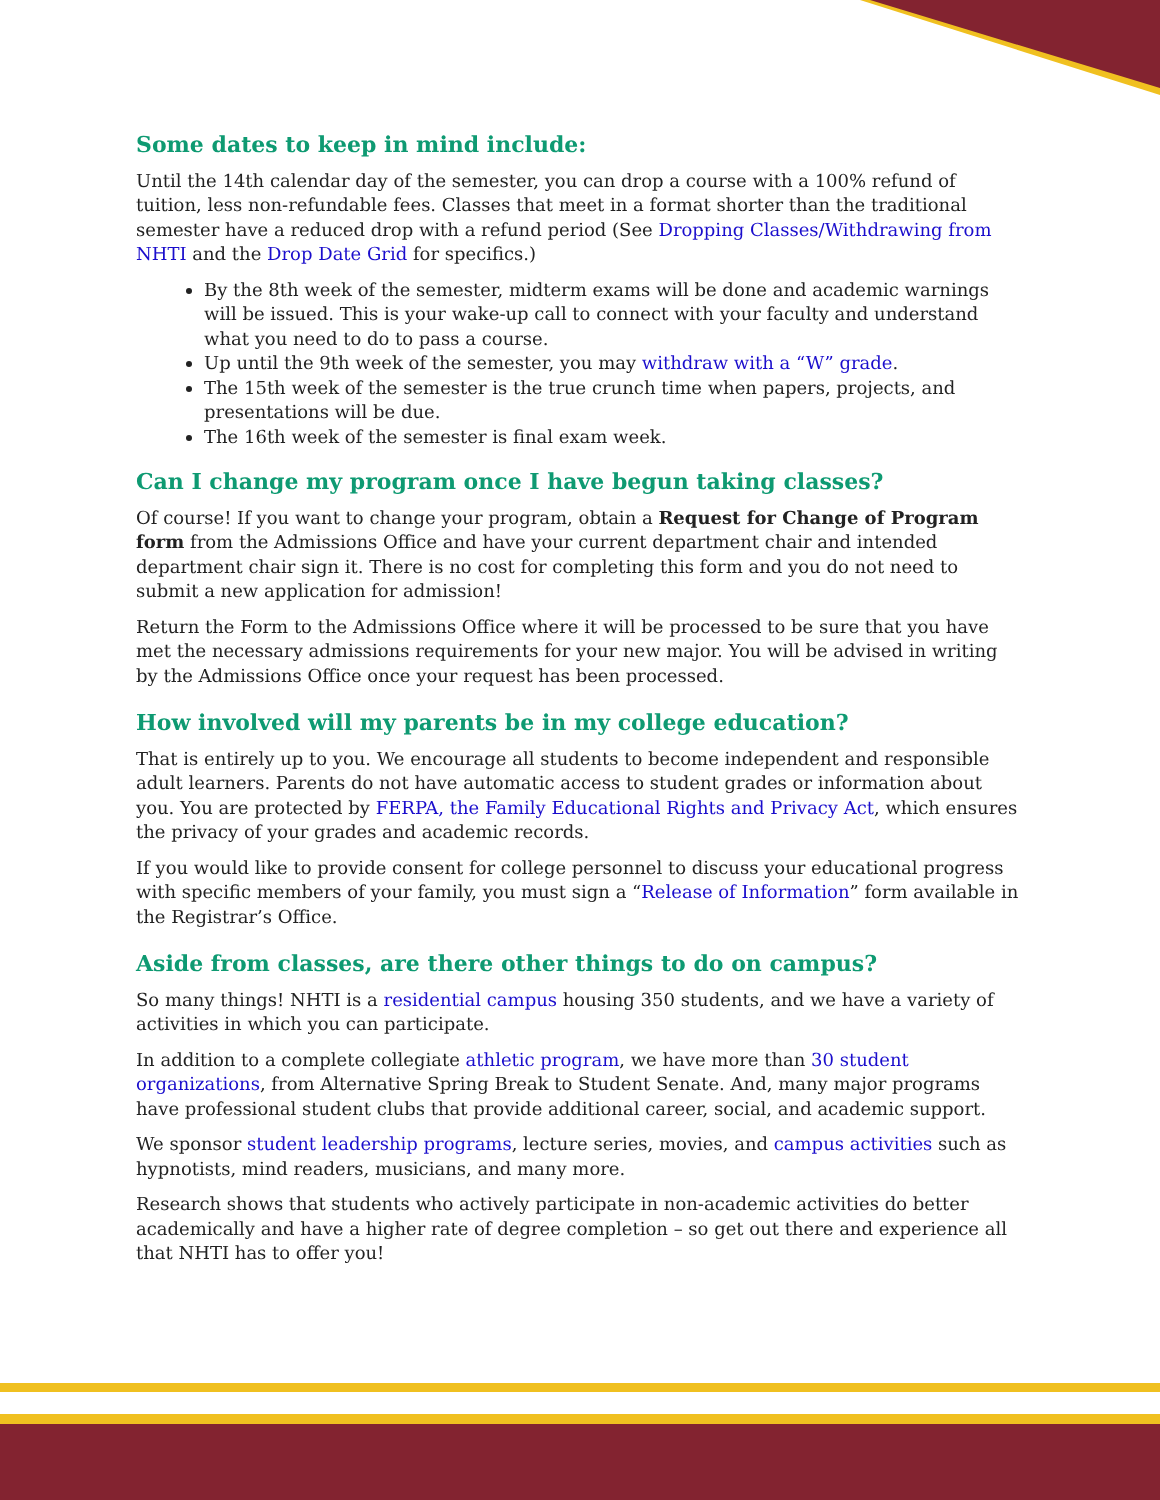Some dates to keep in mind include:
Until the 14th calendar day of the semester, you can drop a course with a 100% refund of tuition, less non-refundable fees. Classes that meet in a format shorter than the traditional semester have a reduced drop with a refund period (See Dropping Classes/Withdrawing from NHTI and the Drop Date Grid for specifics.)
By the 8th week of the semester, midterm exams will be done and academic warnings will be issued. This is your wake-up call to connect with your faculty and understand what you need to do to pass a course.
Up until the 9th week of the semester, you may withdraw with a “W” grade.
The 15th week of the semester is the true crunch time when papers, projects, and presentations will be due.
The 16th week of the semester is final exam week.
Can I change my program once I have begun taking classes?
Of course! If you want to change your program, obtain a Request for Change of Program form from the Admissions Office and have your current department chair and intended department chair sign it. There is no cost for completing this form and you do not need to submit a new application for admission!
Return the Form to the Admissions Office where it will be processed to be sure that you have met the necessary admissions requirements for your new major. You will be advised in writing by the Admissions Office once your request has been processed.
How involved will my parents be in my college education?
That is entirely up to you. We encourage all students to become independent and responsible adult learners. Parents do not have automatic access to student grades or information about you. You are protected by FERPA, the Family Educational Rights and Privacy Act, which ensures the privacy of your grades and academic records.
If you would like to provide consent for college personnel to discuss your educational progress with specific members of your family, you must sign a “Release of Information” form available in the Registrar’s Office.
Aside from classes, are there other things to do on campus?
So many things! NHTI is a residential campus housing 350 students, and we have a variety of activities in which you can participate.
In addition to a complete collegiate athletic program, we have more than 30 student organizations, from Alternative Spring Break to Student Senate. And, many major programs have professional student clubs that provide additional career, social, and academic support.
We sponsor student leadership programs, lecture series, movies, and campus activities such as hypnotists, mind readers, musicians, and many more.
Research shows that students who actively participate in non-academic activities do better academically and have a higher rate of degree completion – so get out there and experience all that NHTI has to offer you!